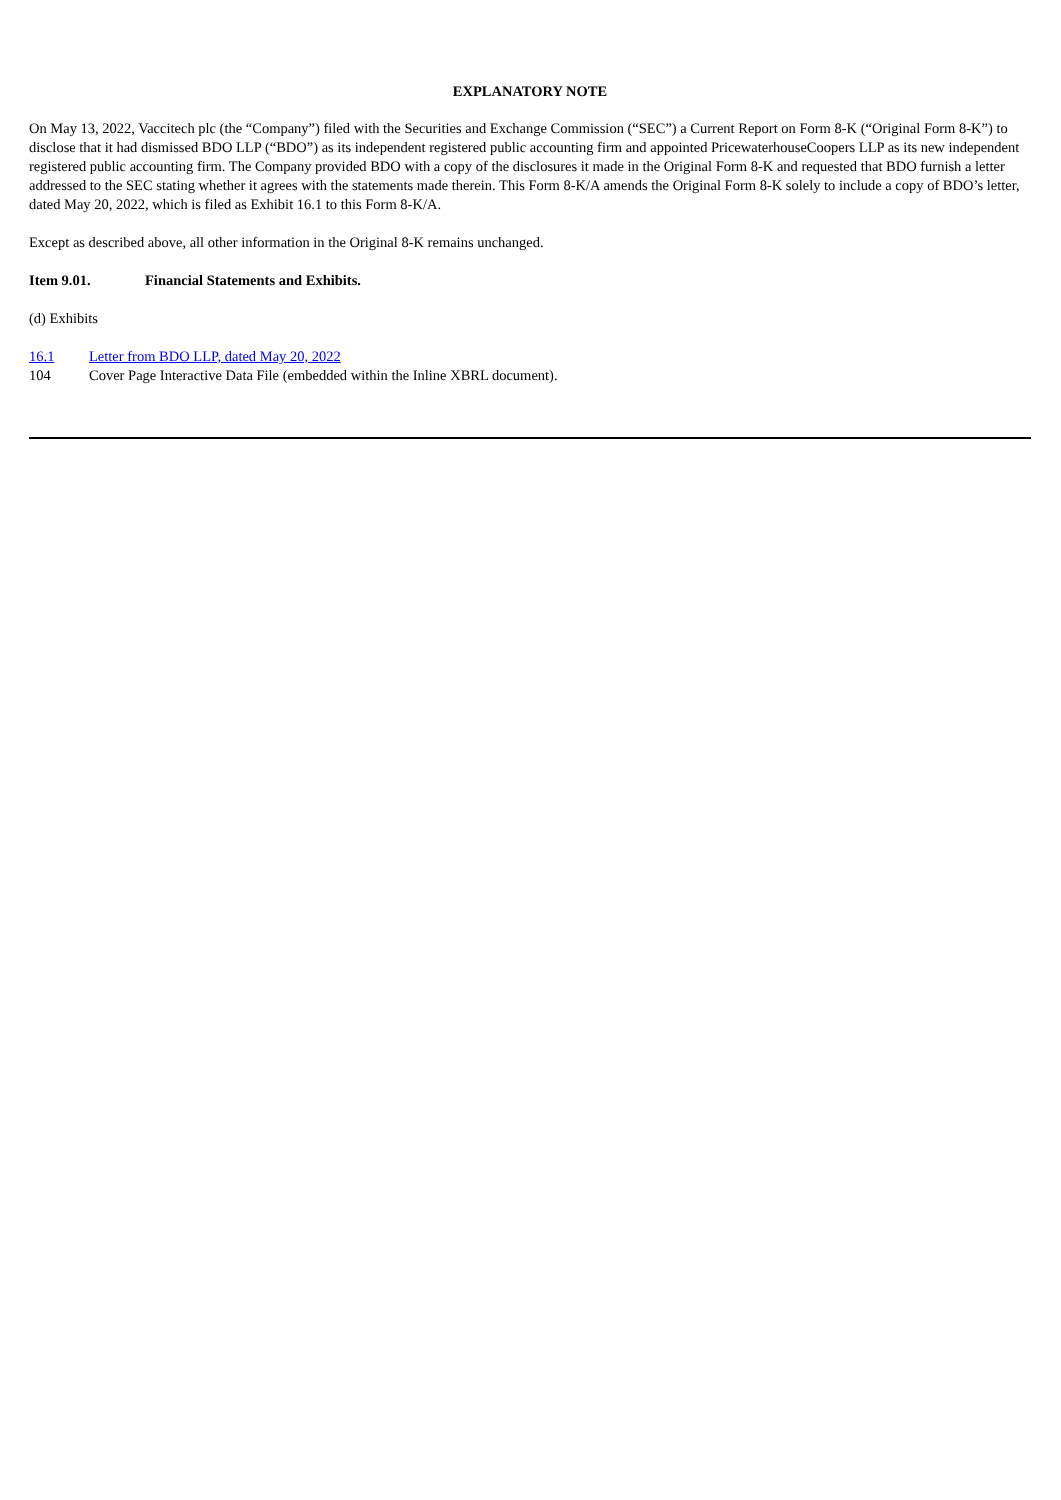EXPLANATORY NOTE
On May 13, 2022, Vaccitech plc (the “Company”) filed with the Securities and Exchange Commission (“SEC”) a Current Report on Form 8-K (“Original Form 8-K”) to disclose that it had dismissed BDO LLP (“BDO”) as its independent registered public accounting firm and appointed PricewaterhouseCoopers LLP as its new independent registered public accounting firm. The Company provided BDO with a copy of the disclosures it made in the Original Form 8-K and requested that BDO furnish a letter addressed to the SEC stating whether it agrees with the statements made therein. This Form 8-K/A amends the Original Form 8-K solely to include a copy of BDO’s letter, dated May 20, 2022, which is filed as Exhibit 16.1 to this Form 8-K/A.
Except as described above, all other information in the Original 8-K remains unchanged.
Item 9.01. Financial Statements and Exhibits.
(d) Exhibits
16.1 Letter from BDO LLP, dated May 20, 2022
104 Cover Page Interactive Data File (embedded within the Inline XBRL document).